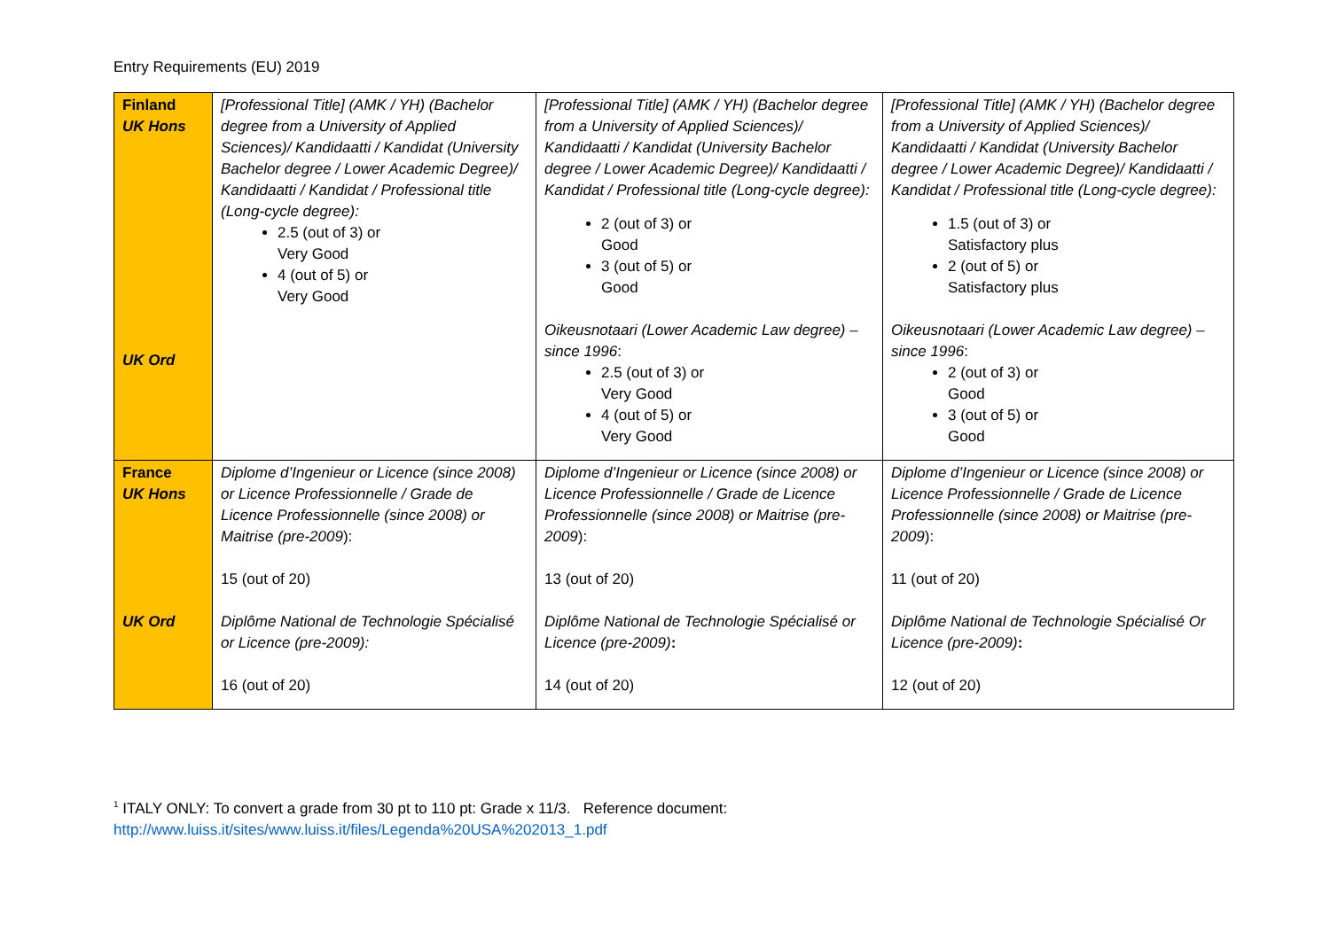Entry Requirements (EU) 2019
| Finland UK Hons UK Ord | [Professional Title] (AMK / YH) (Bachelor degree from a University of Applied Sciences)/ Kandidaatti / Kandidat (University Bachelor degree / Lower Academic Degree)/ Kandidaatti / Kandidat / Professional title (Long-cycle degree): 2.5 (out of 3) or Very Good 4 (out of 5) or Very Good | [Professional Title] (AMK / YH) (Bachelor degree from a University of Applied Sciences)/ Kandidaatti / Kandidat (University Bachelor degree / Lower Academic Degree)/ Kandidaatti / Kandidat / Professional title (Long-cycle degree): 2 (out of 3) or Good 3 (out of 5) or Good Oikeusnotaari (Lower Academic Law degree) – since 1996 : 2.5 (out of 3) or Very Good 4 (out of 5) or Very Good | [Professional Title] (AMK / YH) (Bachelor degree from a University of Applied Sciences)/ Kandidaatti / Kandidat (University Bachelor degree / Lower Academic Degree)/ Kandidaatti / Kandidat / Professional title (Long-cycle degree): 1.5 (out of 3) or Satisfactory plus 2 (out of 5) or Satisfactory plus Oikeusnotaari (Lower Academic Law degree) – since 1996 : 2 (out of 3) or Good 3 (out of 5) or Good |
| France UK Hons UK Ord | Diplome d’Ingenieur or Licence (since 2008) or Licence Professionnelle / Grade de Licence Professionnelle (since 2008) or Maitrise (pre-2009 ): 15 (out of 20) Diplôme National de Technologie Spécialisé or Licence (pre-2009): 16 (out of 20) | Diplome d’Ingenieur or Licence (since 2008) or Licence Professionnelle / Grade de Licence Professionnelle (since 2008) or Maitrise (pre-2009 ): 13 (out of 20) Diplôme National de Technologie Spécialisé or Licence (pre-2009) : 14 (out of 20) | Diplome d’Ingenieur or Licence (since 2008) or Licence Professionnelle / Grade de Licence Professionnelle (since 2008) or Maitrise (pre-2009 ): 11 (out of 20) Diplôme National de Technologie Spécialisé Or Licence (pre-2009) : 12 (out of 20) |
<sup>1</sup> ITALY ONLY: To convert a grade from 30 pt to 110 pt: Grade x 11/3. Reference document:
http://www.luiss.it/sites/www.luiss.it/files/Legenda%20USA%202013_1.pdf